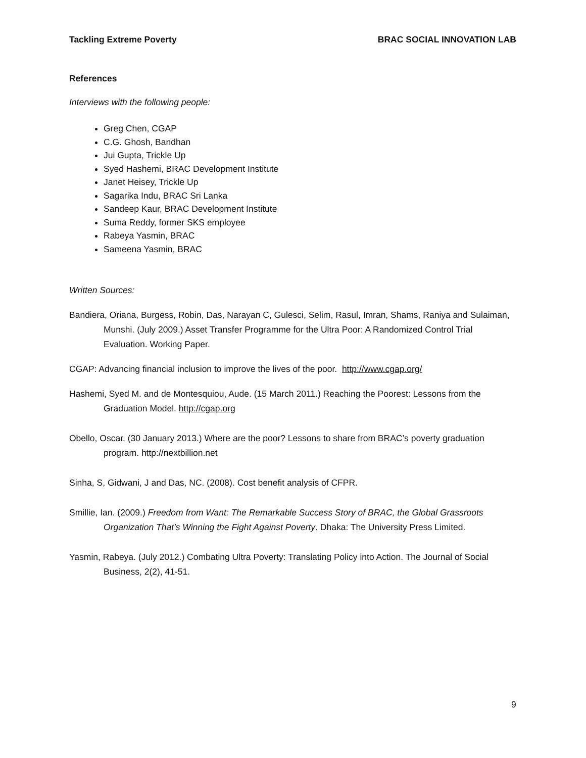Tackling Extreme Poverty BRAC SOCIAL INNOVATION LAB
References
Interviews with the following people:
Greg Chen, CGAP
C.G. Ghosh, Bandhan
Jui Gupta, Trickle Up
Syed Hashemi, BRAC Development Institute
Janet Heisey, Trickle Up
Sagarika Indu, BRAC Sri Lanka
Sandeep Kaur, BRAC Development Institute
Suma Reddy, former SKS employee
Rabeya Yasmin, BRAC
Sameena Yasmin, BRAC
Written Sources:
Bandiera, Oriana, Burgess, Robin, Das, Narayan C, Gulesci, Selim, Rasul, Imran, Shams, Raniya and Sulaiman, Munshi. (July 2009.) Asset Transfer Programme for the Ultra Poor: A Randomized Control Trial Evaluation. Working Paper.
CGAP: Advancing financial inclusion to improve the lives of the poor. http://www.cgap.org/
Hashemi, Syed M. and de Montesquiou, Aude. (15 March 2011.) Reaching the Poorest: Lessons from the Graduation Model. http://cgap.org
Obello, Oscar. (30 January 2013.) Where are the poor? Lessons to share from BRAC’s poverty graduation program. http://nextbillion.net
Sinha, S, Gidwani, J and Das, NC. (2008). Cost benefit analysis of CFPR.
Smillie, Ian. (2009.) Freedom from Want: The Remarkable Success Story of BRAC, the Global Grassroots Organization That’s Winning the Fight Against Poverty. Dhaka: The University Press Limited.
Yasmin, Rabeya. (July 2012.) Combating Ultra Poverty: Translating Policy into Action. The Journal of Social Business, 2(2), 41-51.
9